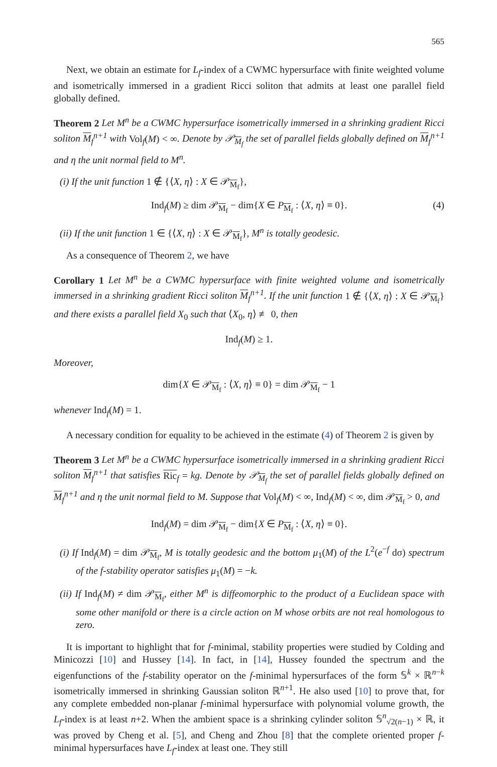565
Next, we obtain an estimate for L<sub>f</sub>-index of a CWMC hypersurface with finite weighted volume and isometrically immersed in a gradient Ricci soliton that admits at least one parallel field globally defined.
Theorem 2 Let M<sup>n</sup> be a CWMC hypersurface isometrically immersed in a shrinking gradient Ricci soliton M<sub>f</sub><sup>n+1</sup> with Vol<sub>f</sub>(M) < ∞. Denote by 𝒫<sub>M<sub>f</sub></sub> the set of parallel fields globally defined on M<sub>f</sub><sup>n+1</sup> and η the unit normal field to M<sup>n</sup>.
(i) If the unit function 1 ∉ {⟨X, η⟩ : X ∈ 𝒫<sub>M<sub>f</sub></sub>},
Ind<sub>f</sub>(M) ≥ dim 𝒫<sub>M<sub>f</sub></sub> − dim{X ∈ P<sub>M<sub>f</sub></sub> : ⟨X, η⟩ ≡ 0}. (4)
(ii) If the unit function 1 ∈ {⟨X, η⟩ : X ∈ 𝒫<sub>M<sub>f</sub></sub>}, M<sup>n</sup> is totally geodesic.
As a consequence of Theorem 2, we have
Corollary 1 Let M<sup>n</sup> be a CWMC hypersurface with finite weighted volume and isometrically immersed in a shrinking gradient Ricci soliton M<sub>f</sub><sup>n+1</sup>. If the unit function 1 ∉ {⟨X, η⟩ : X ∈ 𝒫<sub>M<sub>f</sub></sub>} and there exists a parallel field X<sub>0</sub> such that ⟨X<sub>0</sub>, η⟩ ≢ 0, then
Ind<sub>f</sub>(M) ≥ 1.
Moreover,
dim{X ∈ 𝒫<sub>M<sub>f</sub></sub> : ⟨X, η⟩ ≡ 0} = dim 𝒫<sub>M<sub>f</sub></sub> − 1
whenever Ind<sub>f</sub>(M) = 1.
A necessary condition for equality to be achieved in the estimate (4) of Theorem 2 is given by
Theorem 3 Let M<sup>n</sup> be a CWMC hypersurface isometrically immersed in a shrinking gradient Ricci soliton M<sub>f</sub><sup>n+1</sup> that satisfies Ric <sub>f</sub> = kg. Denote by 𝒫<sub>M<sub>f</sub></sub> the set of parallel fields globally defined on M<sub>f</sub><sup>n+1</sup> and η the unit normal field to M. Suppose that Vol<sub>f</sub>(M) < ∞, Ind<sub>f</sub>(M) < ∞, dim 𝒫<sub>M<sub>f</sub></sub> > 0, and
Ind<sub>f</sub>(M) = dim 𝒫<sub>M<sub>f</sub></sub> − dim{X ∈ P<sub>M<sub>f</sub></sub> : ⟨X, η⟩ ≡ 0}.
(i) If Ind<sub>f</sub>(M) = dim 𝒫<sub>M<sub>f</sub></sub>, M is totally geodesic and the bottom μ<sub>1</sub>(M) of the L<sup>2</sup>(e<sup>−f</sup> dσ) spectrum of the f-stability operator satisfies μ<sub>1</sub>(M) = −k.
(ii) If Ind<sub>f</sub>(M) ≠ dim 𝒫<sub>M<sub>f</sub></sub>, either M<sup>n</sup> is diffeomorphic to the product of a Euclidean space with some other manifold or there is a circle action on M whose orbits are not real homologous to zero.
It is important to highlight that for f-minimal, stability properties were studied by Colding and Minicozzi [10] and Hussey [14]. In fact, in [14], Hussey founded the spectrum and the eigenfunctions of the f-stability operator on the f-minimal hypersurfaces of the form 𝕊<sup>k</sup> × ℝ<sup>n−k</sup> isometrically immersed in shrinking Gaussian soliton ℝ<sup>n+1</sup>. He also used [10] to prove that, for any complete embedded non-planar f-minimal hypersurface with polynomial volume growth, the L<sub>f</sub>-index is at least n+2. When the ambient space is a shrinking cylinder soliton 𝕊<sup>n</sup><sub>√2(n−1)</sub> × ℝ, it was proved by Cheng et al. [5], and Cheng and Zhou [8] that the complete oriented proper f-minimal hypersurfaces have L<sub>f</sub>-index at least one. They still